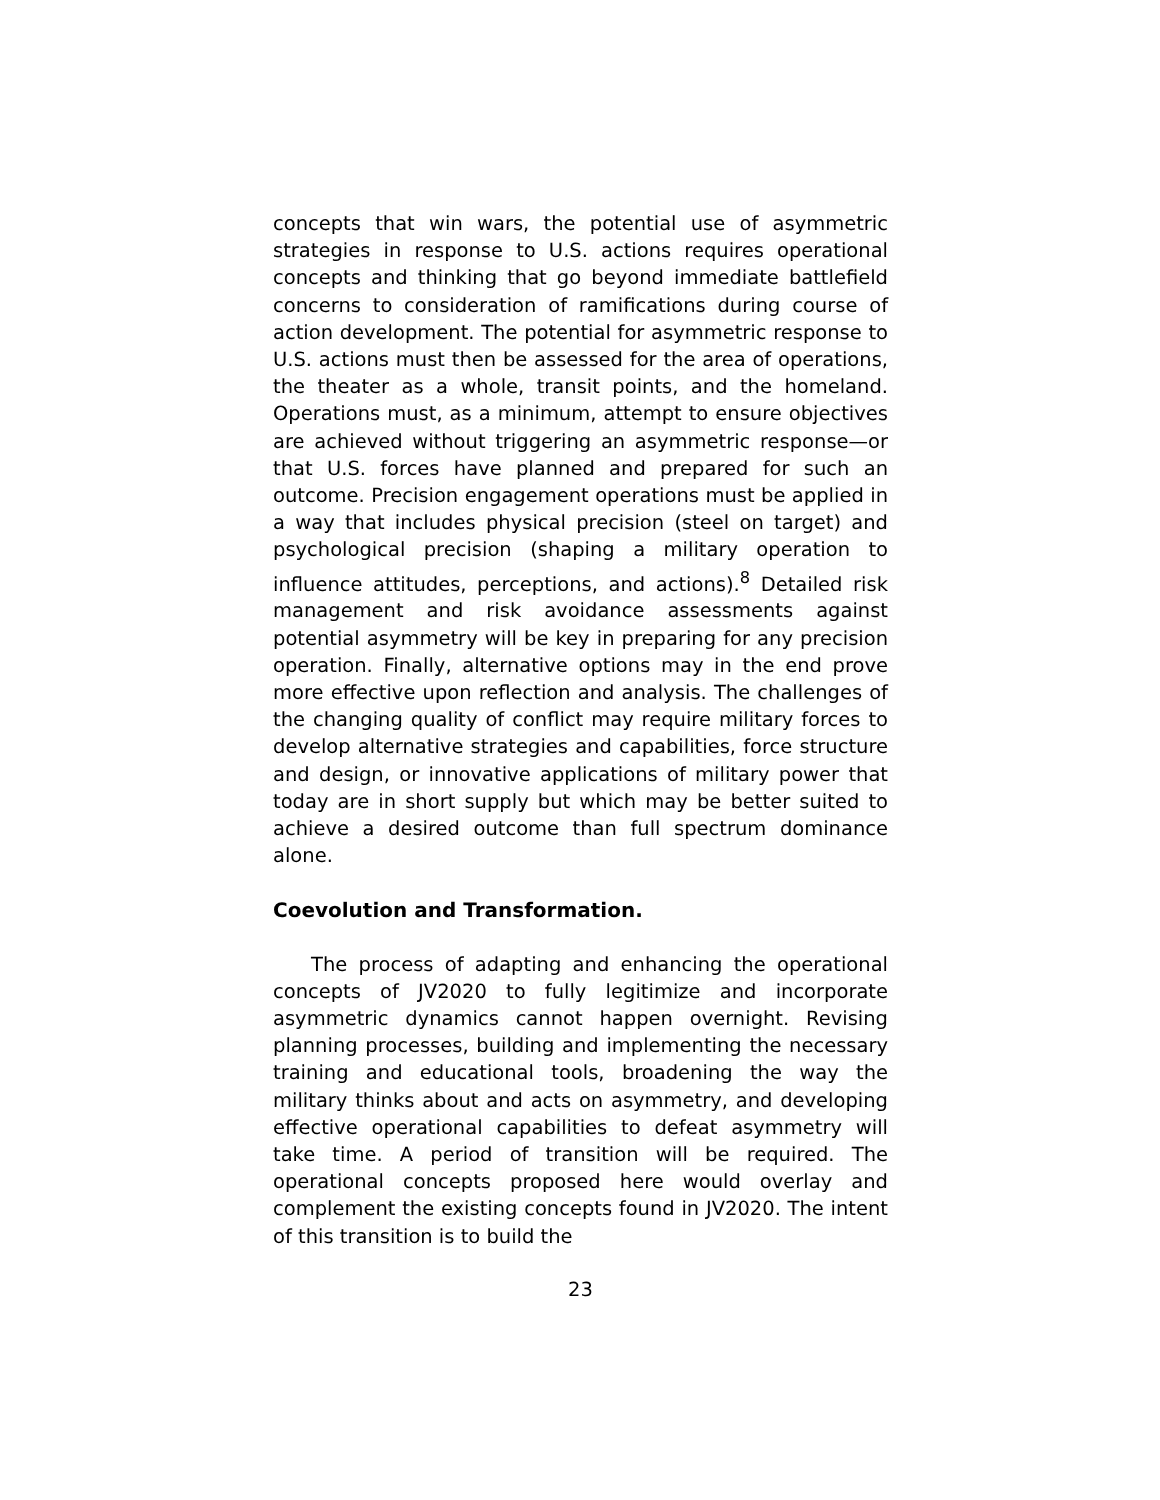concepts that win wars, the potential use of asymmetric strategies in response to U.S. actions requires operational concepts and thinking that go beyond immediate battlefield concerns to consideration of ramifications during course of action development. The potential for asymmetric response to U.S. actions must then be assessed for the area of operations, the theater as a whole, transit points, and the homeland. Operations must, as a minimum, attempt to ensure objectives are achieved without triggering an asymmetric response—or that U.S. forces have planned and prepared for such an outcome. Precision engagement operations must be applied in a way that includes physical precision (steel on target) and psychological precision (shaping a military operation to influence attitudes, perceptions, and actions).<sup>8</sup> Detailed risk management and risk avoidance assessments against potential asymmetry will be key in preparing for any precision operation. Finally, alternative options may in the end prove more effective upon reflection and analysis. The challenges of the changing quality of conflict may require military forces to develop alternative strategies and capabilities, force structure and design, or innovative applications of military power that today are in short supply but which may be better suited to achieve a desired outcome than full spectrum dominance alone.
Coevolution and Transformation.
The process of adapting and enhancing the operational concepts of JV2020 to fully legitimize and incorporate asymmetric dynamics cannot happen overnight. Revising planning processes, building and implementing the necessary training and educational tools, broadening the way the military thinks about and acts on asymmetry, and developing effective operational capabilities to defeat asymmetry will take time. A period of transition will be required. The operational concepts proposed here would overlay and complement the existing concepts found in JV2020. The intent of this transition is to build the
23